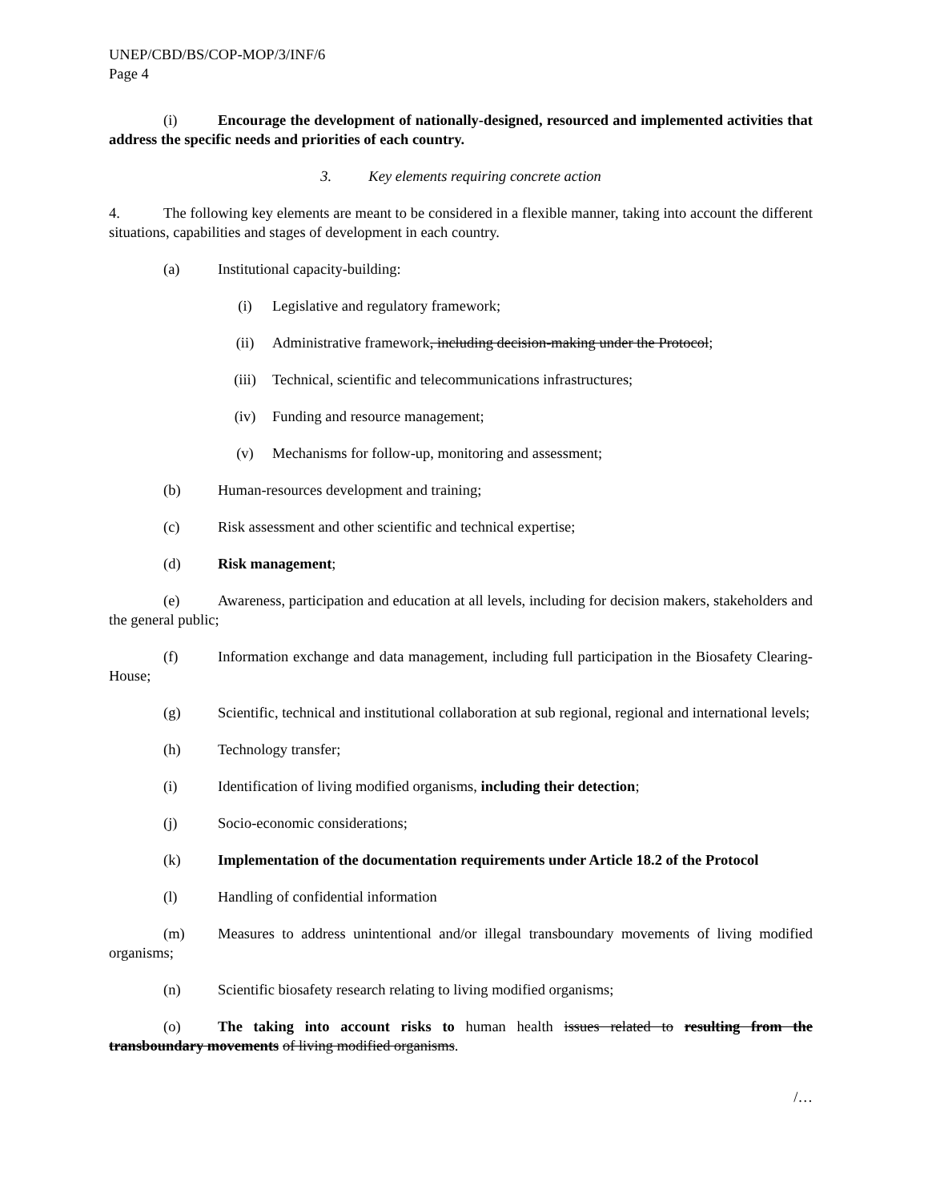UNEP/CBD/BS/COP-MOP/3/INF/6
Page 4
(i) Encourage the development of nationally-designed, resourced and implemented activities that address the specific needs and priorities of each country.
3. Key elements requiring concrete action
4. The following key elements are meant to be considered in a flexible manner, taking into account the different situations, capabilities and stages of development in each country.
(a) Institutional capacity-building:
(i) Legislative and regulatory framework;
(ii) Administrative framework, including decision-making under the Protocol;
(iii) Technical, scientific and telecommunications infrastructures;
(iv) Funding and resource management;
(v) Mechanisms for follow-up, monitoring and assessment;
(b) Human-resources development and training;
(c) Risk assessment and other scientific and technical expertise;
(d) Risk management;
(e) Awareness, participation and education at all levels, including for decision makers, stakeholders and the general public;
(f) Information exchange and data management, including full participation in the Biosafety Clearing-House;
(g) Scientific, technical and institutional collaboration at sub regional, regional and international levels;
(h) Technology transfer;
(i) Identification of living modified organisms, including their detection;
(j) Socio-economic considerations;
(k) Implementation of the documentation requirements under Article 18.2 of the Protocol
(l) Handling of confidential information
(m) Measures to address unintentional and/or illegal transboundary movements of living modified organisms;
(n) Scientific biosafety research relating to living modified organisms;
(o) The taking into account risks to human health issues related to resulting from the transboundary movements of living modified organisms.
/…